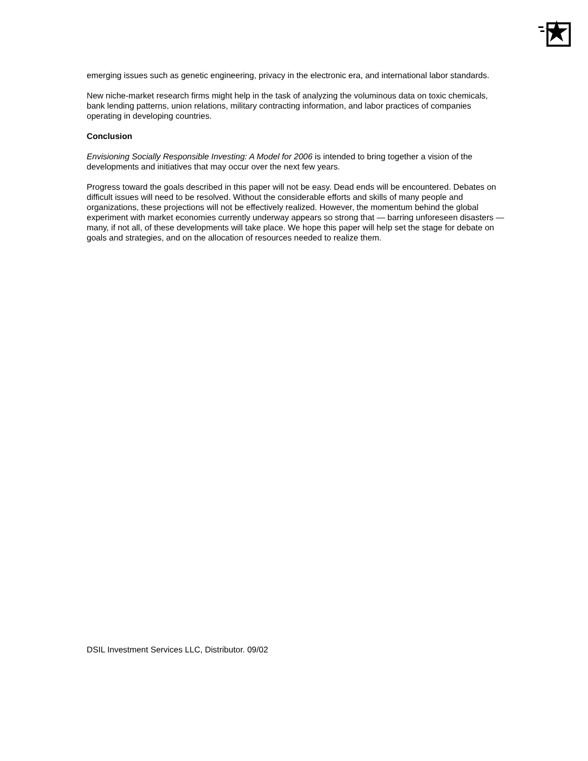emerging issues such as genetic engineering, privacy in the electronic era, and international labor standards.
New niche-market research firms might help in the task of analyzing the voluminous data on toxic chemicals, bank lending patterns, union relations, military contracting information, and labor practices of companies operating in developing countries.
Conclusion
Envisioning Socially Responsible Investing: A Model for 2006 is intended to bring together a vision of the developments and initiatives that may occur over the next few years.
Progress toward the goals described in this paper will not be easy. Dead ends will be encountered. Debates on difficult issues will need to be resolved. Without the considerable efforts and skills of many people and organizations, these projections will not be effectively realized. However, the momentum behind the global experiment with market economies currently underway appears so strong that — barring unforeseen disasters — many, if not all, of these developments will take place. We hope this paper will help set the stage for debate on goals and strategies, and on the allocation of resources needed to realize them.
DSIL Investment Services LLC, Distributor. 09/02